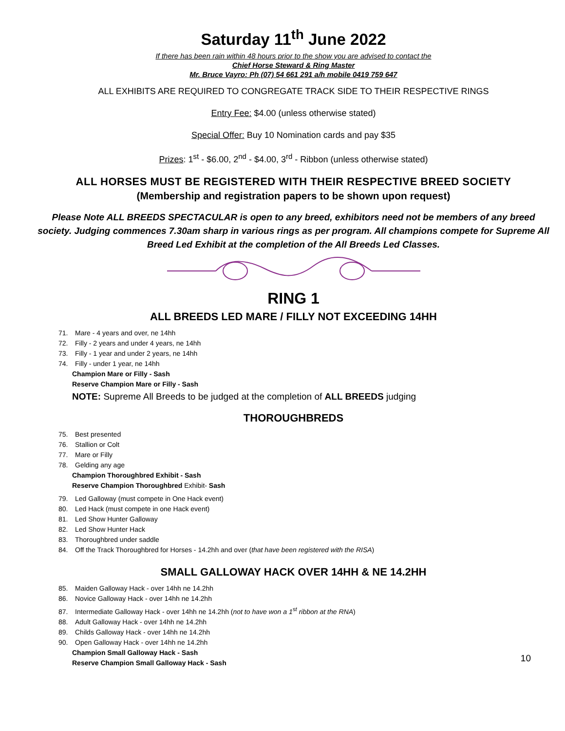Saturday 11<sup>th</sup> June 2022
If there has been rain within 48 hours prior to the show you are advised to contact the
Chief Horse Steward & Ring Master
Mr. Bruce Vayro: Ph (07) 54 661 291 a/h mobile 0419 759 647
ALL EXHIBITS ARE REQUIRED TO CONGREGATE TRACK SIDE TO THEIR RESPECTIVE RINGS
Entry Fee: $4.00 (unless otherwise stated)
Special Offer: Buy 10 Nomination cards and pay $35
Prizes: 1<sup>st</sup> - $6.00, 2<sup>nd</sup> - $4.00, 3<sup>rd</sup> - Ribbon (unless otherwise stated)
ALL HORSES MUST BE REGISTERED WITH THEIR RESPECTIVE BREED SOCIETY
(Membership and registration papers to be shown upon request)
Please Note ALL BREEDS SPECTACULAR is open to any breed, exhibitors need not be members of any breed society. Judging commences 7.30am sharp in various rings as per program. All champions compete for Supreme All Breed Led Exhibit at the completion of the All Breeds Led Classes.
RING 1
ALL BREEDS LED MARE / FILLY NOT EXCEEDING 14HH
71. Mare - 4 years and over, ne 14hh
72. Filly - 2 years and under 4 years, ne 14hh
73. Filly - 1 year and under 2 years, ne 14hh
74. Filly - under 1 year, ne 14hh
Champion Mare or Filly - Sash
Reserve Champion Mare or Filly - Sash
NOTE: Supreme All Breeds to be judged at the completion of ALL BREEDS judging
THOROUGHBREDS
75. Best presented
76. Stallion or Colt
77. Mare or Filly
78. Gelding any age
Champion Thoroughbred Exhibit - Sash
Reserve Champion Thoroughbred Exhibit- Sash
79. Led Galloway (must compete in One Hack event)
80. Led Hack (must compete in one Hack event)
81. Led Show Hunter Galloway
82. Led Show Hunter Hack
83. Thoroughbred under saddle
84. Off the Track Thoroughbred for Horses - 14.2hh and over (that have been registered with the RISA)
SMALL GALLOWAY HACK OVER 14HH & NE 14.2HH
85. Maiden Galloway Hack - over 14hh ne 14.2hh
86. Novice Galloway Hack - over 14hh ne 14.2hh
87. Intermediate Galloway Hack - over 14hh ne 14.2hh (not to have won a 1<sup>st</sup> ribbon at the RNA)
88. Adult Galloway Hack - over 14hh ne 14.2hh
89. Childs Galloway Hack - over 14hh ne 14.2hh
90. Open Galloway Hack - over 14hh ne 14.2hh
Champion Small Galloway Hack - Sash
Reserve Champion Small Galloway Hack - Sash
10